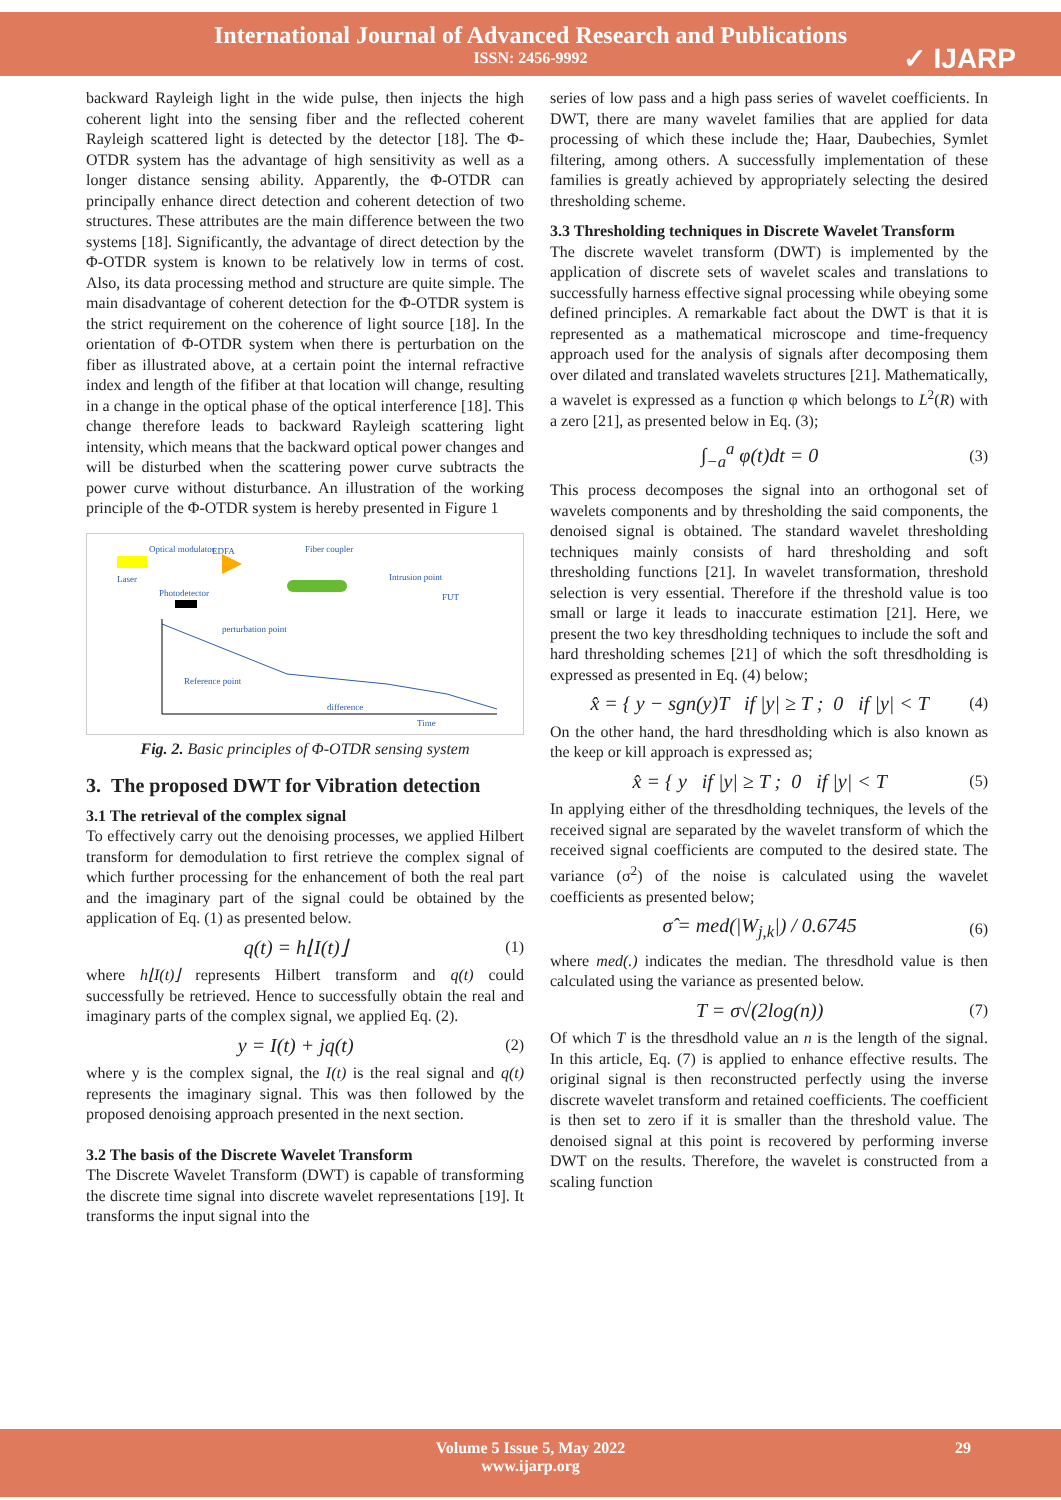International Journal of Advanced Research and Publications
ISSN: 2456-9992
✓ IJARP
backward Rayleigh light in the wide pulse, then injects the high coherent light into the sensing fiber and the reflected coherent Rayleigh scattered light is detected by the detector [18]. The Φ-OTDR system has the advantage of high sensitivity as well as a longer distance sensing ability. Apparently, the Φ-OTDR can principally enhance direct detection and coherent detection of two structures. These attributes are the main difference between the two systems [18]. Significantly, the advantage of direct detection by the Φ-OTDR system is known to be relatively low in terms of cost. Also, its data processing method and structure are quite simple. The main disadvantage of coherent detection for the Φ-OTDR system is the strict requirement on the coherence of light source [18]. In the orientation of Φ-OTDR system when there is perturbation on the fiber as illustrated above, at a certain point the internal refractive index and length of the fifiber at that location will change, resulting in a change in the optical phase of the optical interference [18]. This change therefore leads to backward Rayleigh scattering light intensity, which means that the backward optical power changes and will be disturbed when the scattering power curve subtracts the power curve without disturbance. An illustration of the working principle of the Φ-OTDR system is hereby presented in Figure 1
Laser
Optical modulator
EDFA
Fiber coupler
Photodetector
Intrusion point
FUT
perturbation point
Reference point
difference
Time
Fig. 2. Basic principles of Φ-OTDR sensing system
3. The proposed DWT for Vibration detection
3.1 The retrieval of the complex signal
To effectively carry out the denoising processes, we applied Hilbert transform for demodulation to first retrieve the complex signal of which further processing for the enhancement of both the real part and the imaginary part of the signal could be obtained by the application of Eq. (1) as presented below.
q(t) = h⌊I(t)⌋ (1)
where h⌊I(t)⌋ represents Hilbert transform and q(t) could successfully be retrieved. Hence to successfully obtain the real and imaginary parts of the complex signal, we applied Eq. (2).
y = I(t) + jq(t) (2)
where y is the complex signal, the I(t) is the real signal and q(t) represents the imaginary signal. This was then followed by the proposed denoising approach presented in the next section.
3.2 The basis of the Discrete Wavelet Transform
The Discrete Wavelet Transform (DWT) is capable of transforming the discrete time signal into discrete wavelet representations [19]. It transforms the input signal into the
series of low pass and a high pass series of wavelet coefficients. In DWT, there are many wavelet families that are applied for data processing of which these include the; Haar, Daubechies, Symlet filtering, among others. A successfully implementation of these families is greatly achieved by appropriately selecting the desired thresholding scheme.
3.3 Thresholding techniques in Discrete Wavelet Transform
The discrete wavelet transform (DWT) is implemented by the application of discrete sets of wavelet scales and translations to successfully harness effective signal processing while obeying some defined principles. A remarkable fact about the DWT is that it is represented as a mathematical microscope and time-frequency approach used for the analysis of signals after decomposing them over dilated and translated wavelets structures [21]. Mathematically, a wavelet is expressed as a function φ which belongs to L<sup>2</sup>(R) with a zero [21], as presented below in Eq. (3);
∫<sub>−a</sub><sup>a</sup> φ(t)dt = 0 (3)
This process decomposes the signal into an orthogonal set of wavelets components and by thresholding the said components, the denoised signal is obtained. The standard wavelet thresholding techniques mainly consists of hard thresholding and soft thresholding functions [21]. In wavelet transformation, threshold selection is very essential. Therefore if the threshold value is too small or large it leads to inaccurate estimation [21]. Here, we present the two key thresdholding techniques to include the soft and hard thresholding schemes [21] of which the soft thresdholding is expressed as presented in Eq. (4) below;
x̂ = { y − sgn(y)T if |y| ≥ T ; 0 if |y| < T (4)
On the other hand, the hard thresdholding which is also known as the keep or kill approach is expressed as;
x̂ = { y if |y| ≥ T ; 0 if |y| < T (5)
In applying either of the thresdholding techniques, the levels of the received signal are separated by the wavelet transform of which the received signal coefficients are computed to the desired state. The variance (σ<sup>2</sup>) of the noise is calculated using the wavelet coefficients as presented below;
σ̂ = med(|W<sub>j,k</sub>|) / 0.6745 (6)
where med(.) indicates the median. The thresdhold value is then calculated using the variance as presented below.
T = σ√(2log(n)) (7)
Of which T is the thresdhold value an n is the length of the signal. In this article, Eq. (7) is applied to enhance effective results. The original signal is then reconstructed perfectly using the inverse discrete wavelet transform and retained coefficients. The coefficient is then set to zero if it is smaller than the threshold value. The denoised signal at this point is recovered by performing inverse DWT on the results. Therefore, the wavelet is constructed from a scaling function
Volume 5 Issue 5, May 2022
www.ijarp.org
29